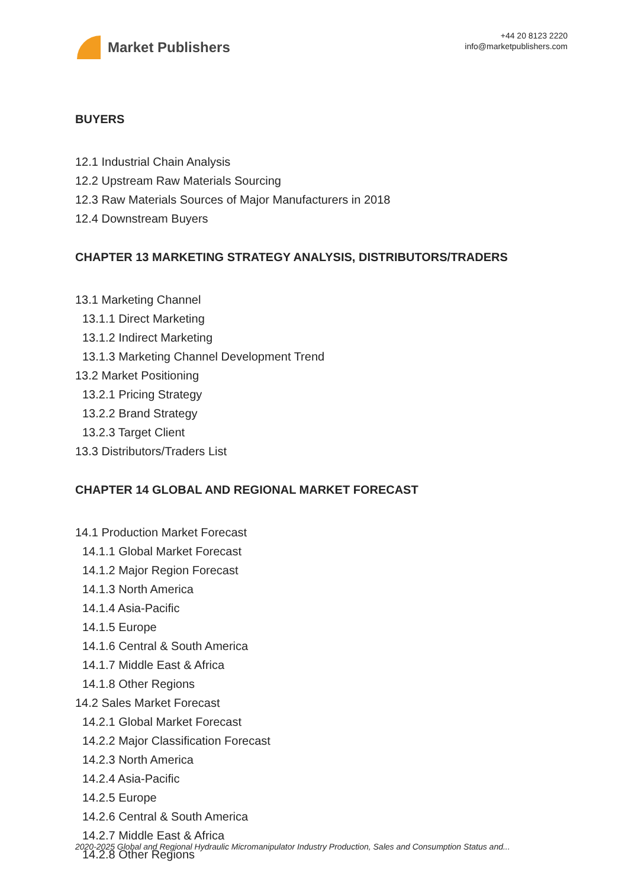Market Publishers
+44 20 8123 2220
info@marketpublishers.com
BUYERS
12.1 Industrial Chain Analysis
12.2 Upstream Raw Materials Sourcing
12.3 Raw Materials Sources of Major Manufacturers in 2018
12.4 Downstream Buyers
CHAPTER 13 MARKETING STRATEGY ANALYSIS, DISTRIBUTORS/TRADERS
13.1 Marketing Channel
13.1.1 Direct Marketing
13.1.2 Indirect Marketing
13.1.3 Marketing Channel Development Trend
13.2 Market Positioning
13.2.1 Pricing Strategy
13.2.2 Brand Strategy
13.2.3 Target Client
13.3 Distributors/Traders List
CHAPTER 14 GLOBAL AND REGIONAL MARKET FORECAST
14.1 Production Market Forecast
14.1.1 Global Market Forecast
14.1.2 Major Region Forecast
14.1.3 North America
14.1.4 Asia-Pacific
14.1.5 Europe
14.1.6 Central & South America
14.1.7 Middle East & Africa
14.1.8 Other Regions
14.2 Sales Market Forecast
14.2.1 Global Market Forecast
14.2.2 Major Classification Forecast
14.2.3 North America
14.2.4 Asia-Pacific
14.2.5 Europe
14.2.6 Central & South America
14.2.7 Middle East & Africa
14.2.8 Other Regions
2020-2025 Global and Regional Hydraulic Micromanipulator Industry Production, Sales and Consumption Status and...